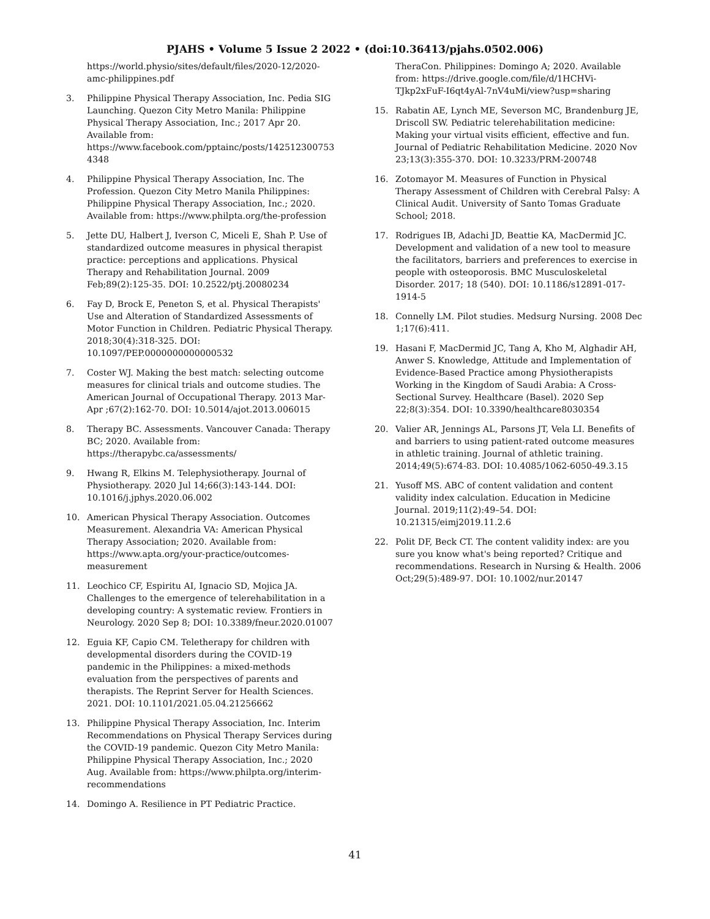PJAHS • Volume 5 Issue 2 2022 • (doi:10.36413/pjahs.0502.006)
https://world.physio/sites/default/files/2020-12/2020-amc-philippines.pdf
3. Philippine Physical Therapy Association, Inc. Pedia SIG Launching. Quezon City Metro Manila: Philippine Physical Therapy Association, Inc.; 2017 Apr 20. Available from: https://www.facebook.com/pptainc/posts/1425123007534348
4. Philippine Physical Therapy Association, Inc. The Profession. Quezon City Metro Manila Philippines: Philippine Physical Therapy Association, Inc.; 2020. Available from: https://www.philpta.org/the-profession
5. Jette DU, Halbert J, Iverson C, Miceli E, Shah P. Use of standardized outcome measures in physical therapist practice: perceptions and applications. Physical Therapy and Rehabilitation Journal. 2009 Feb;89(2):125-35. DOI: 10.2522/ptj.20080234
6. Fay D, Brock E, Peneton S, et al. Physical Therapists' Use and Alteration of Standardized Assessments of Motor Function in Children. Pediatric Physical Therapy. 2018;30(4):318-325. DOI: 10.1097/PEP.0000000000000532
7. Coster WJ. Making the best match: selecting outcome measures for clinical trials and outcome studies. The American Journal of Occupational Therapy. 2013 Mar-Apr ;67(2):162-70. DOI: 10.5014/ajot.2013.006015
8. Therapy BC. Assessments. Vancouver Canada: Therapy BC; 2020. Available from: https://therapybc.ca/assessments/
9. Hwang R, Elkins M. Telephysiotherapy. Journal of Physiotherapy. 2020 Jul 14;66(3):143-144. DOI: 10.1016/j.jphys.2020.06.002
10. American Physical Therapy Association. Outcomes Measurement. Alexandria VA: American Physical Therapy Association; 2020. Available from: https://www.apta.org/your-practice/outcomes-measurement
11. Leochico CF, Espiritu AI, Ignacio SD, Mojica JA. Challenges to the emergence of telerehabilitation in a developing country: A systematic review. Frontiers in Neurology. 2020 Sep 8; DOI: 10.3389/fneur.2020.01007
12. Eguia KF, Capio CM. Teletherapy for children with developmental disorders during the COVID-19 pandemic in the Philippines: a mixed-methods evaluation from the perspectives of parents and therapists. The Reprint Server for Health Sciences. 2021. DOI: 10.1101/2021.05.04.21256662
13. Philippine Physical Therapy Association, Inc. Interim Recommendations on Physical Therapy Services during the COVID-19 pandemic. Quezon City Metro Manila: Philippine Physical Therapy Association, Inc.; 2020 Aug. Available from: https://www.philpta.org/interim-recommendations
14. Domingo A. Resilience in PT Pediatric Practice.
TheraCon. Philippines: Domingo A; 2020. Available from: https://drive.google.com/file/d/1HCHVi-TJkp2xFuF-I6qt4yAl-7nV4uMi/view?usp=sharing
15. Rabatin AE, Lynch ME, Severson MC, Brandenburg JE, Driscoll SW. Pediatric telerehabilitation medicine: Making your virtual visits efficient, effective and fun. Journal of Pediatric Rehabilitation Medicine. 2020 Nov 23;13(3):355-370. DOI: 10.3233/PRM-200748
16. Zotomayor M. Measures of Function in Physical Therapy Assessment of Children with Cerebral Palsy: A Clinical Audit. University of Santo Tomas Graduate School; 2018.
17. Rodrigues IB, Adachi JD, Beattie KA, MacDermid JC. Development and validation of a new tool to measure the facilitators, barriers and preferences to exercise in people with osteoporosis. BMC Musculoskeletal Disorder. 2017; 18 (540). DOI: 10.1186/s12891-017-1914-5
18. Connelly LM. Pilot studies. Medsurg Nursing. 2008 Dec 1;17(6):411.
19. Hasani F, MacDermid JC, Tang A, Kho M, Alghadir AH, Anwer S. Knowledge, Attitude and Implementation of Evidence-Based Practice among Physiotherapists Working in the Kingdom of Saudi Arabia: A Cross-Sectional Survey. Healthcare (Basel). 2020 Sep 22;8(3):354. DOI: 10.3390/healthcare8030354
20. Valier AR, Jennings AL, Parsons JT, Vela LI. Benefits of and barriers to using patient-rated outcome measures in athletic training. Journal of athletic training. 2014;49(5):674-83. DOI: 10.4085/1062-6050-49.3.15
21. Yusoff MS. ABC of content validation and content validity index calculation. Education in Medicine Journal. 2019;11(2):49–54. DOI: 10.21315/eimj2019.11.2.6
22. Polit DF, Beck CT. The content validity index: are you sure you know what's being reported? Critique and recommendations. Research in Nursing & Health. 2006 Oct;29(5):489-97. DOI: 10.1002/nur.20147
41